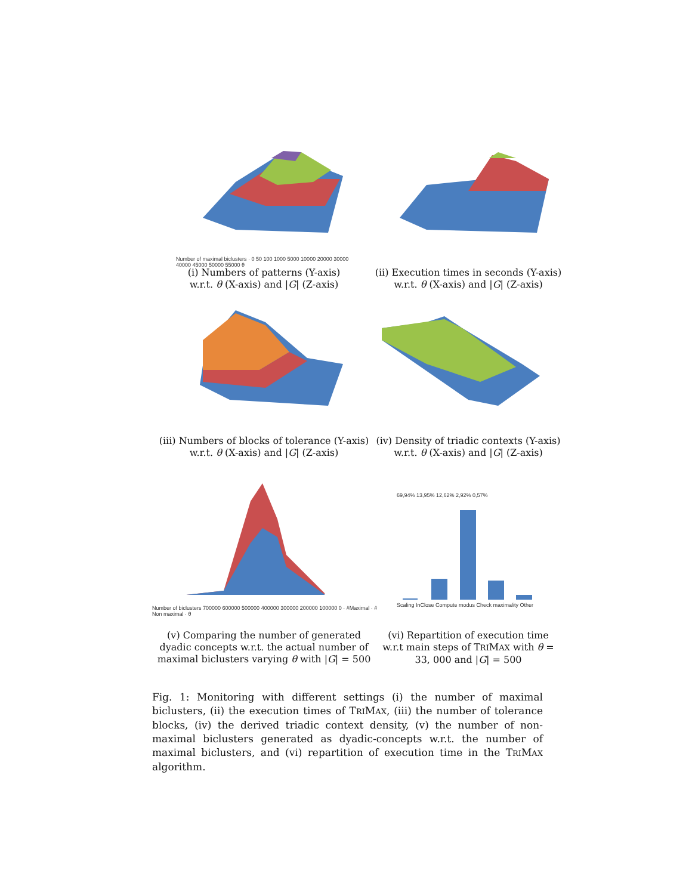Number of maximal biclusters · 0 50 100 1000 5000 10000 20000 30000 40000 45000 50000 55000 θ
(i) Numbers of patterns (Y-axis) w.r.t. θ (X-axis) and |G| (Z-axis)
(ii) Execution times in seconds (Y-axis) w.r.t. θ (X-axis) and |G| (Z-axis)
(iii) Numbers of blocks of tolerance (Y-axis) w.r.t. θ (X-axis) and |G| (Z-axis)
(iv) Density of triadic contexts (Y-axis) w.r.t. θ (X-axis) and |G| (Z-axis)
Number of biclusters 700000 600000 500000 400000 300000 200000 100000 0 · #Maximal · # Non maximal · θ
(v) Comparing the number of generated dyadic concepts w.r.t. the actual number of maximal biclusters varying θ with |G| = 500
69,94% 13,95% 12,62% 2,92% 0,57%
Scaling InClose Compute modus Check maximality Other
(vi) Repartition of execution time w.r.t main steps of TRIMAX with θ = 33, 000 and |G| = 500
Fig. 1: Monitoring with different settings (i) the number of maximal biclusters, (ii) the execution times of TRIMAX, (iii) the number of tolerance blocks, (iv) the derived triadic context density, (v) the number of non-maximal biclusters generated as dyadic-concepts w.r.t. the number of maximal biclusters, and (vi) repartition of execution time in the TRIMAX algorithm.